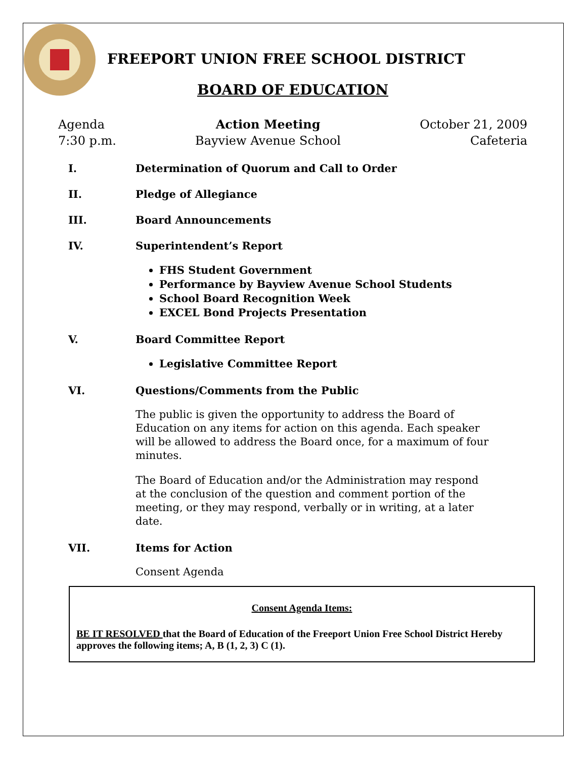FREEPORT UNION FREE SCHOOL DISTRICT
BOARD OF EDUCATION
Agenda
7:30 p.m.
Action Meeting
Bayview Avenue School
October 21, 2009
Cafeteria
I. Determination of Quorum and Call to Order
II. Pledge of Allegiance
III. Board Announcements
IV. Superintendent’s Report
FHS Student Government
Performance by Bayview Avenue School Students
School Board Recognition Week
EXCEL Bond Projects Presentation
V. Board Committee Report
Legislative Committee Report
VI. Questions/Comments from the Public
The public is given the opportunity to address the Board of
Education on any items for action on this agenda. Each speaker
will be allowed to address the Board once, for a maximum of four
minutes.
The Board of Education and/or the Administration may respond
at the conclusion of the question and comment portion of the
meeting, or they may respond, verbally or in writing, at a later
date.
VII. Items for Action
Consent Agenda
Consent Agenda Items:
BE IT RESOLVED that the Board of Education of the Freeport Union Free School District Hereby approves the following items; A, B (1, 2, 3) C (1).